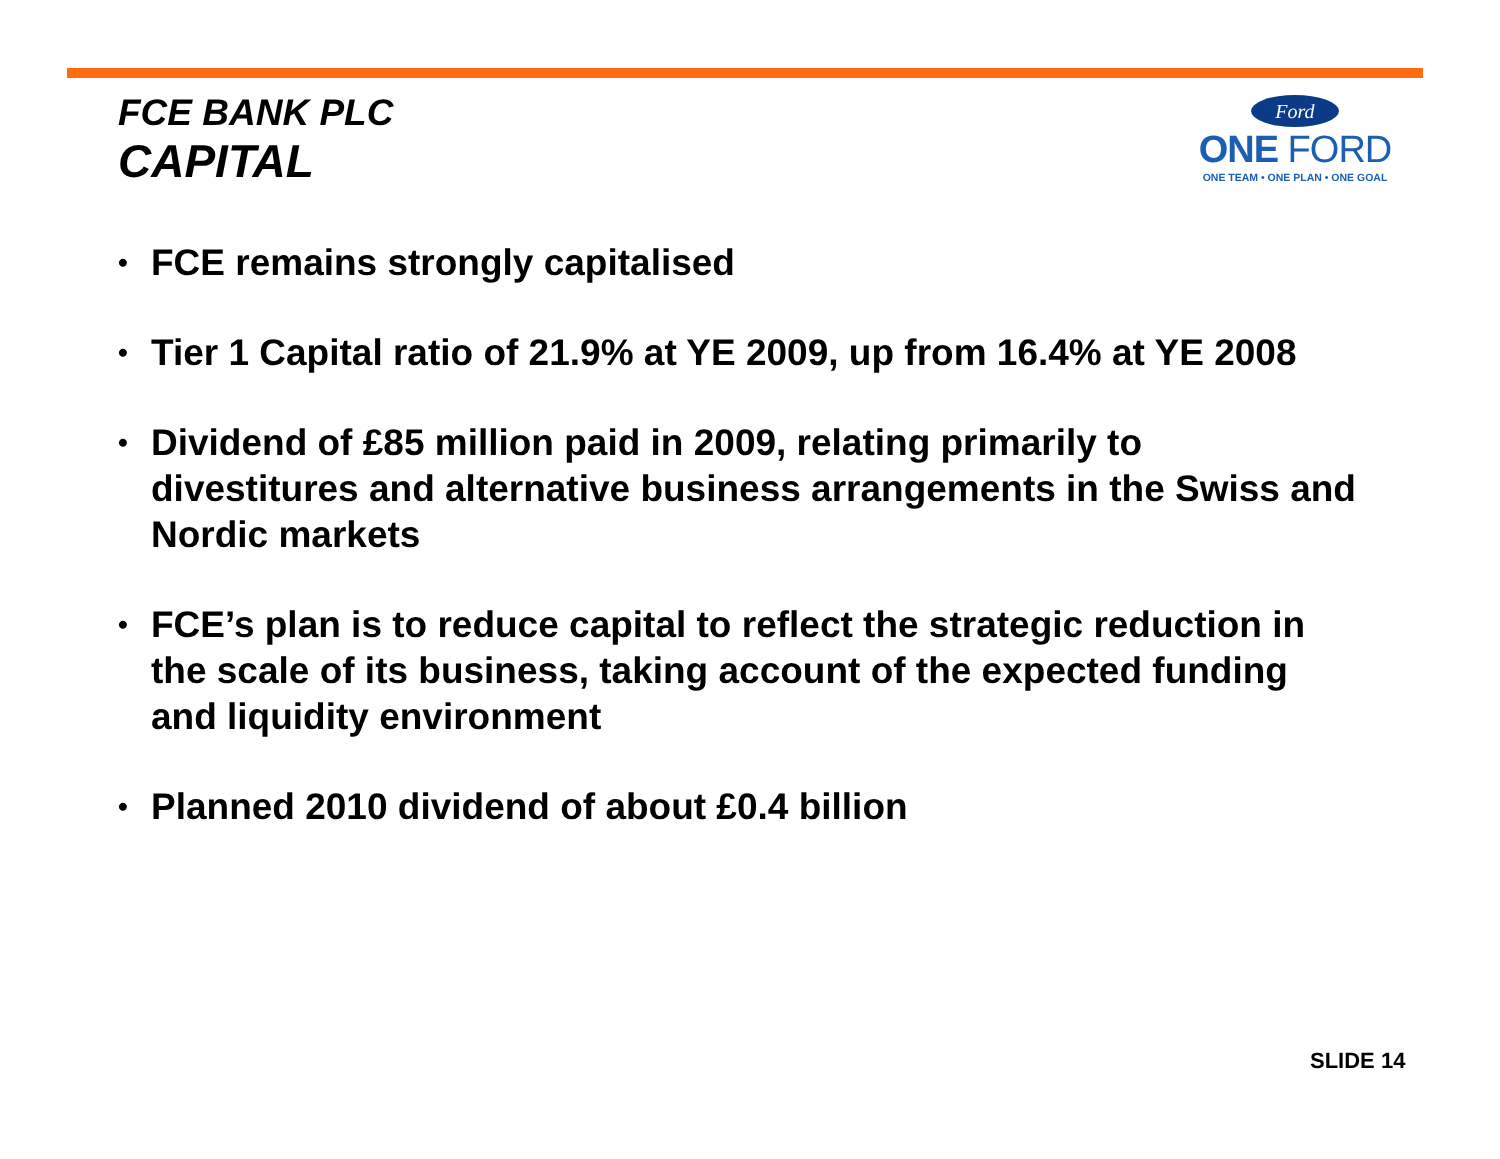FCE BANK PLC
CAPITAL
Ford
ONE FORD
ONE TEAM • ONE PLAN • ONE GOAL
• FCE remains strongly capitalised
• Tier 1 Capital ratio of 21.9% at YE 2009, up from 16.4% at YE 2008
• Dividend of £85 million paid in 2009, relating primarily to divestitures and alternative business arrangements in the Swiss and Nordic markets
• FCE’s plan is to reduce capital to reflect the strategic reduction in the scale of its business, taking account of the expected funding and liquidity environment
• Planned 2010 dividend of about £0.4 billion
SLIDE 14